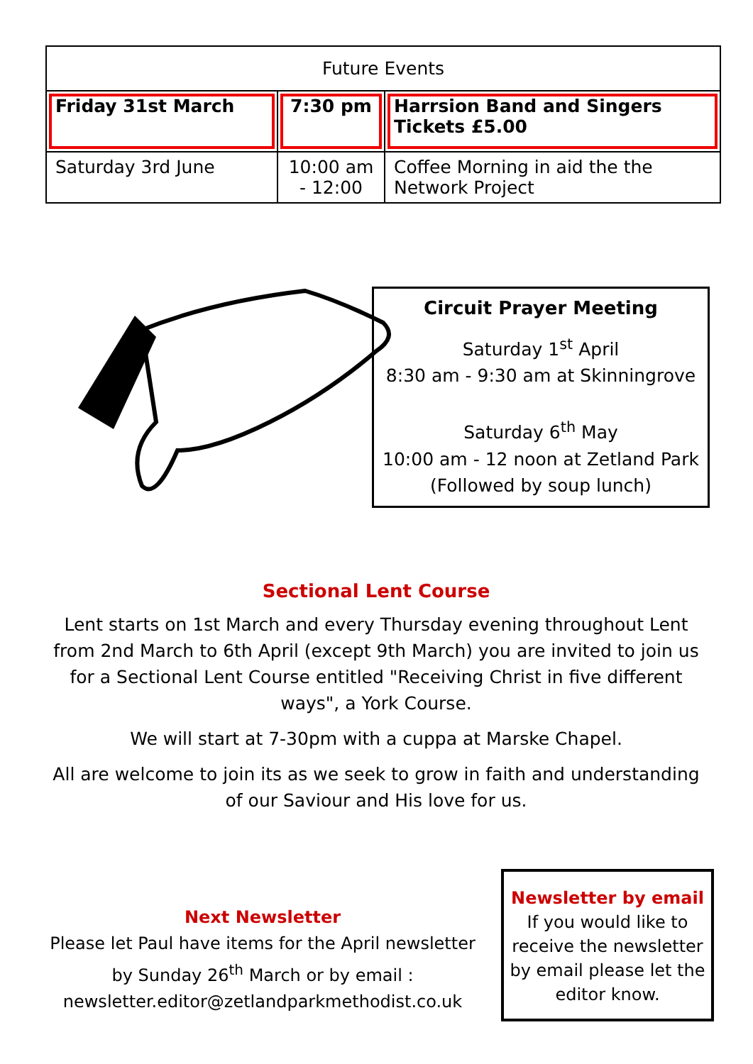| Future Events | | |
| --- | --- | --- |
| Friday 31st March | 7:30 pm | Harrsion Band and Singers Tickets £5.00 |
| Saturday 3rd June | 10:00 am - 12:00 | Coffee Morning in aid the the Network Project |
Circuit Prayer Meeting
Saturday 1<sup>st</sup> April
8:30 am - 9:30 am at Skinningrove
Saturday 6<sup>th</sup> May
10:00 am - 12 noon at Zetland Park
(Followed by soup lunch)
Sectional Lent Course
Lent starts on 1st March and every Thursday evening throughout Lent from 2nd March to 6th April (except 9th March) you are invited to join us for a Sectional Lent Course entitled "Receiving Christ in five different ways", a York Course.
We will start at 7-30pm with a cuppa at Marske Chapel.
All are welcome to join its as we seek to grow in faith and understanding of our Saviour and His love for us.
Next Newsletter
Please let Paul have items for the April newsletter by Sunday 26<sup>th</sup> March or by email : newsletter.editor@zetlandparkmethodist.co.uk
Newsletter by email
If you would like to receive the newsletter by email please let the editor know.